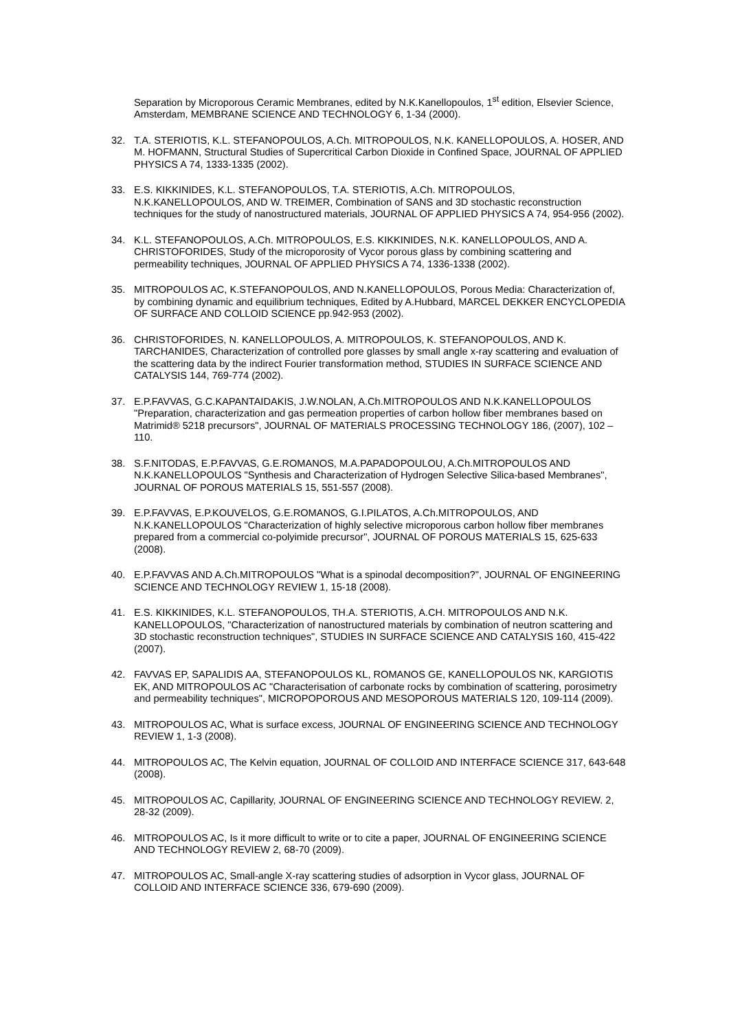Separation by Microporous Ceramic Membranes, edited by N.K.Kanellopoulos, 1<sup>st</sup> edition, Elsevier Science, Amsterdam, MEMBRANE SCIENCE AND TECHNOLOGY 6, 1-34 (2000).
32. T.A. STERIOTIS, K.L. STEFANOPOULOS, A.Ch. MITROPOULOS, N.K. KANELLOPOULOS, A. HOSER, AND M. HOFMANN, Structural Studies of Supercritical Carbon Dioxide in Confined Space, JOURNAL OF APPLIED PHYSICS A 74, 1333-1335 (2002).
33. E.S. KIKKINIDES, K.L. STEFANOPOULOS, T.A. STERIOTIS, A.Ch. MITROPOULOS, N.K.KANELLOPOULOS, AND W. TREIMER, Combination of SANS and 3D stochastic reconstruction techniques for the study of nanostructured materials, JOURNAL OF APPLIED PHYSICS A 74, 954-956 (2002).
34. K.L. STEFANOPOULOS, A.Ch. MITROPOULOS, E.S. KIKKINIDES, N.K. KANELLOPOULOS, AND A. CHRISTOFORIDES, Study of the microporosity of Vycor porous glass by combining scattering and permeability techniques, JOURNAL OF APPLIED PHYSICS A 74, 1336-1338 (2002).
35. MITROPOULOS AC, K.STEFANOPOULOS, AND N.KANELLOPOULOS, Porous Media: Characterization of, by combining dynamic and equilibrium techniques, Edited by A.Hubbard, MARCEL DEKKER ENCYCLOPEDIA OF SURFACE AND COLLOID SCIENCE pp.942-953 (2002).
36. CHRISTOFORIDES, N. KANELLOPOULOS, A. MITROPOULOS, K. STEFANOPOULOS, AND K. TARCHANIDES, Characterization of controlled pore glasses by small angle x-ray scattering and evaluation of the scattering data by the indirect Fourier transformation method, STUDIES IN SURFACE SCIENCE AND CATALYSIS 144, 769-774 (2002).
37. E.P.FAVVAS, G.C.KAPANTAIDAKIS, J.W.NOLAN, A.Ch.MITROPOULOS AND N.K.KANELLOPOULOS "Preparation, characterization and gas permeation properties of carbon hollow fiber membranes based on Matrimid® 5218 precursors", JOURNAL OF MATERIALS PROCESSING TECHNOLOGY 186, (2007), 102 – 110.
38. S.F.NITODAS, E.P.FAVVAS, G.E.ROMANOS, M.A.PAPADOPOULOU, A.Ch.MITROPOULOS AND N.K.KANELLOPOULOS "Synthesis and Characterization of Hydrogen Selective Silica-based Membranes", JOURNAL OF POROUS MATERIALS 15, 551-557 (2008).
39. E.P.FAVVAS, E.P.KOUVELOS, G.E.ROMANOS, G.I.PILATOS, A.Ch.MITROPOULOS, AND N.K.KANELLOPOULOS "Characterization of highly selective microporous carbon hollow fiber membranes prepared from a commercial co-polyimide precursor", JOURNAL OF POROUS MATERIALS 15, 625-633 (2008).
40. E.P.FAVVAS AND A.Ch.MITROPOULOS "What is a spinodal decomposition?", JOURNAL OF ENGINEERING SCIENCE AND TECHNOLOGY REVIEW 1, 15-18 (2008).
41. E.S. KIKKINIDES, K.L. STEFANOPOULOS, TH.A. STERIOTIS, A.CH. MITROPOULOS AND N.K. KANELLOPOULOS, "Characterization of nanostructured materials by combination of neutron scattering and 3D stochastic reconstruction techniques", STUDIES IN SURFACE SCIENCE AND CATALYSIS 160, 415-422 (2007).
42. FAVVAS EP, SAPALIDIS AA, STEFANOPOULOS KL, ROMANOS GE, KANELLOPOULOS NK, KARGIOTIS EK, AND MITROPOULOS AC "Characterisation of carbonate rocks by combination of scattering, porosimetry and permeability techniques", MICROPOPOROUS AND MESOPOROUS MATERIALS 120, 109-114 (2009).
43. MITROPOULOS AC, What is surface excess, JOURNAL OF ENGINEERING SCIENCE AND TECHNOLOGY REVIEW 1, 1-3 (2008).
44. MITROPOULOS AC, The Kelvin equation, JOURNAL OF COLLOID AND INTERFACE SCIENCE 317, 643-648 (2008).
45. MITROPOULOS AC, Capillarity, JOURNAL OF ENGINEERING SCIENCE AND TECHNOLOGY REVIEW. 2, 28-32 (2009).
46. MITROPOULOS AC, Is it more difficult to write or to cite a paper, JOURNAL OF ENGINEERING SCIENCE AND TECHNOLOGY REVIEW 2, 68-70 (2009).
47. MITROPOULOS AC, Small-angle X-ray scattering studies of adsorption in Vycor glass, JOURNAL OF COLLOID AND INTERFACE SCIENCE 336, 679-690 (2009).